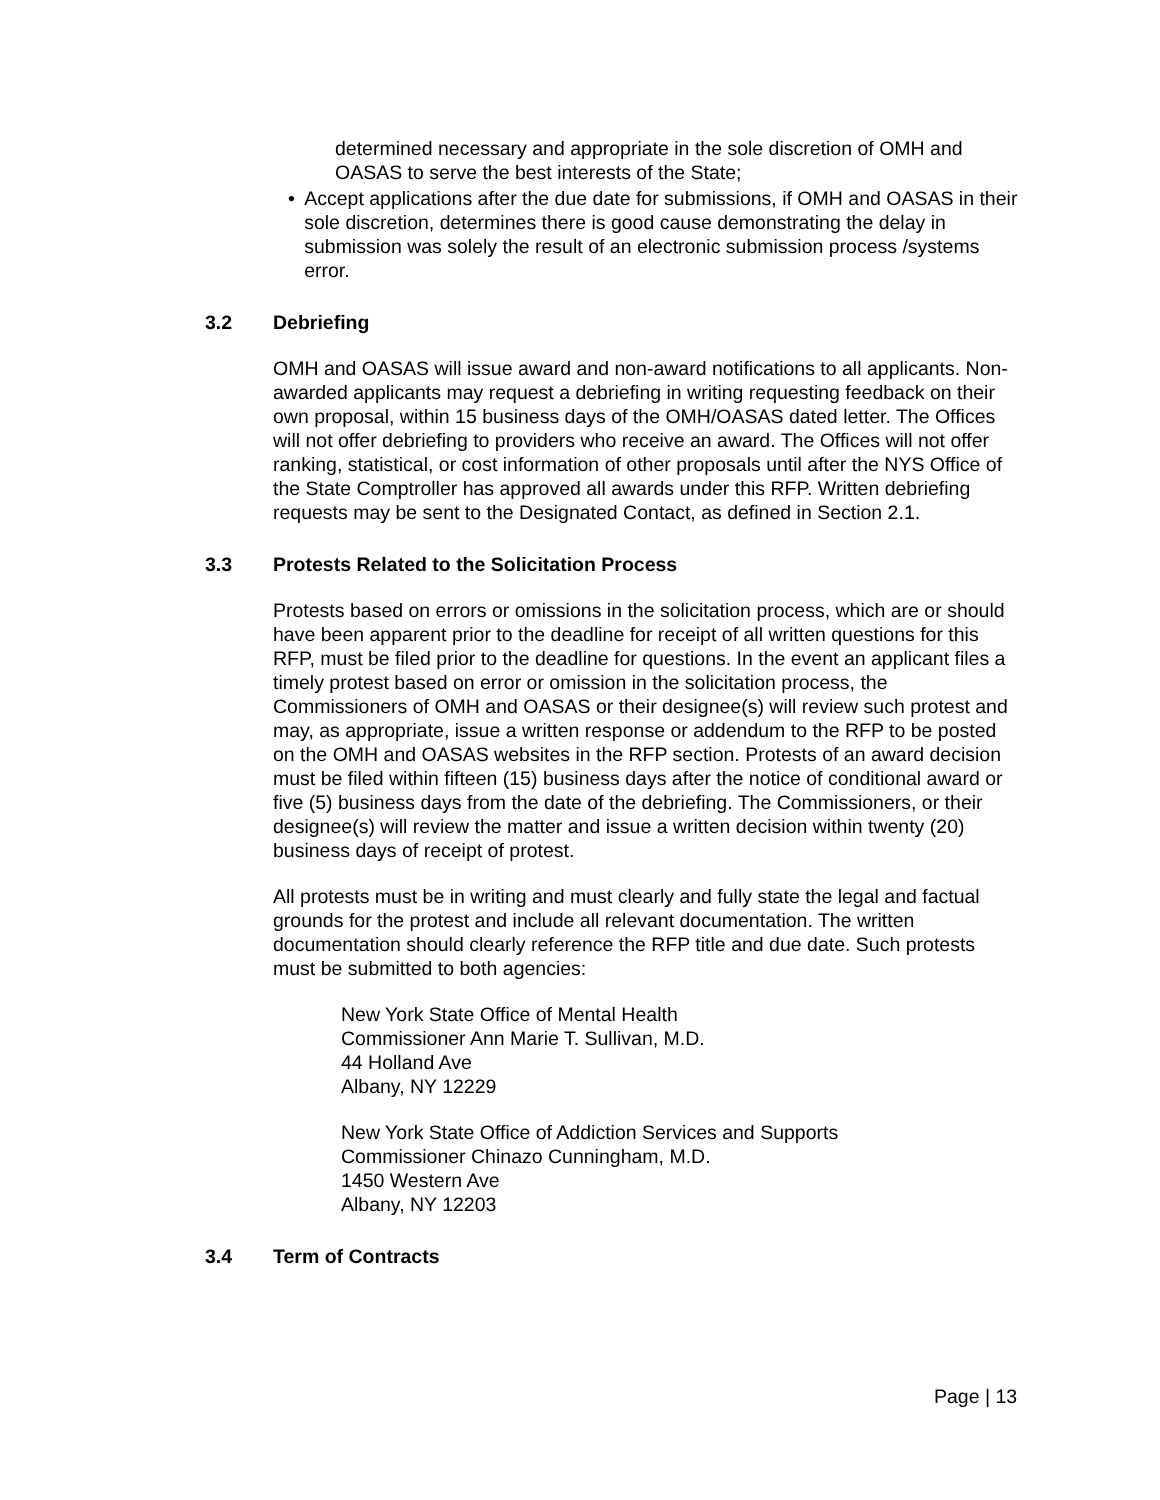determined necessary and appropriate in the sole discretion of OMH and OASAS to serve the best interests of the State;
• Accept applications after the due date for submissions, if OMH and OASAS in their sole discretion, determines there is good cause demonstrating the delay in submission was solely the result of an electronic submission process /systems error.
3.2 Debriefing
OMH and OASAS will issue award and non-award notifications to all applicants. Non-awarded applicants may request a debriefing in writing requesting feedback on their own proposal, within 15 business days of the OMH/OASAS dated letter. The Offices will not offer debriefing to providers who receive an award. The Offices will not offer ranking, statistical, or cost information of other proposals until after the NYS Office of the State Comptroller has approved all awards under this RFP. Written debriefing requests may be sent to the Designated Contact, as defined in Section 2.1.
3.3 Protests Related to the Solicitation Process
Protests based on errors or omissions in the solicitation process, which are or should have been apparent prior to the deadline for receipt of all written questions for this RFP, must be filed prior to the deadline for questions. In the event an applicant files a timely protest based on error or omission in the solicitation process, the Commissioners of OMH and OASAS or their designee(s) will review such protest and may, as appropriate, issue a written response or addendum to the RFP to be posted on the OMH and OASAS websites in the RFP section. Protests of an award decision must be filed within fifteen (15) business days after the notice of conditional award or five (5) business days from the date of the debriefing. The Commissioners, or their designee(s) will review the matter and issue a written decision within twenty (20) business days of receipt of protest.
All protests must be in writing and must clearly and fully state the legal and factual grounds for the protest and include all relevant documentation. The written documentation should clearly reference the RFP title and due date. Such protests must be submitted to both agencies:
New York State Office of Mental Health
Commissioner Ann Marie T. Sullivan, M.D.
44 Holland Ave
Albany, NY 12229
New York State Office of Addiction Services and Supports
Commissioner Chinazo Cunningham, M.D.
1450 Western Ave
Albany, NY 12203
3.4 Term of Contracts
Page | 13